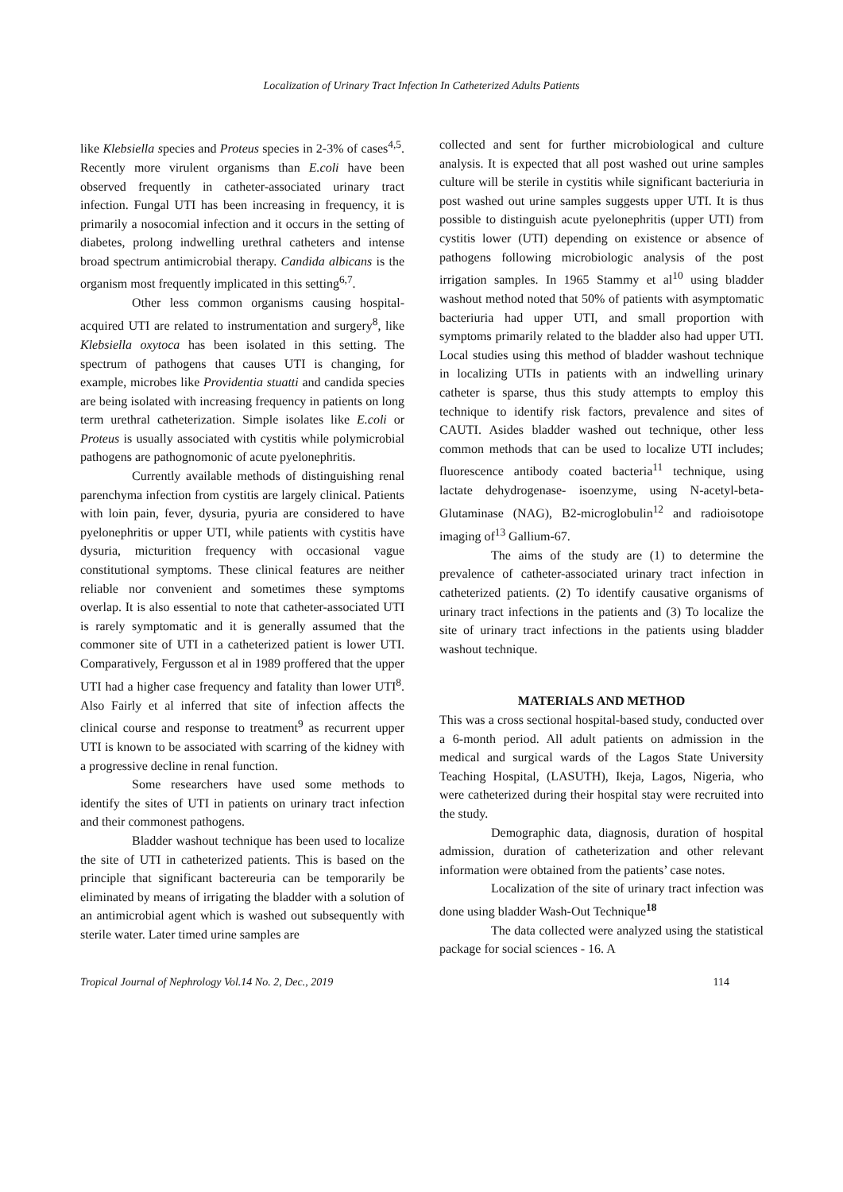Localization of Urinary Tract Infection In Catheterized Adults Patients
like Klebsiella species and Proteus species in 2-3% of cases<sup>4,5</sup>. Recently more virulent organisms than E.coli have been observed frequently in catheter-associated urinary tract infection. Fungal UTI has been increasing in frequency, it is primarily a nosocomial infection and it occurs in the setting of diabetes, prolong indwelling urethral catheters and intense broad spectrum antimicrobial therapy. Candida albicans is the organism most frequently implicated in this setting<sup>6,7</sup>.
Other less common organisms causing hospital-acquired UTI are related to instrumentation and surgery<sup>8</sup>, like Klebsiella oxytoca has been isolated in this setting. The spectrum of pathogens that causes UTI is changing, for example, microbes like Providentia stuatti and candida species are being isolated with increasing frequency in patients on long term urethral catheterization. Simple isolates like E.coli or Proteus is usually associated with cystitis while polymicrobial pathogens are pathognomonic of acute pyelonephritis.
Currently available methods of distinguishing renal parenchyma infection from cystitis are largely clinical. Patients with loin pain, fever, dysuria, pyuria are considered to have pyelonephritis or upper UTI, while patients with cystitis have dysuria, micturition frequency with occasional vague constitutional symptoms. These clinical features are neither reliable nor convenient and sometimes these symptoms overlap. It is also essential to note that catheter-associated UTI is rarely symptomatic and it is generally assumed that the commoner site of UTI in a catheterized patient is lower UTI. Comparatively, Fergusson et al in 1989 proffered that the upper UTI had a higher case frequency and fatality than lower UTI<sup>8</sup>. Also Fairly et al inferred that site of infection affects the clinical course and response to treatment<sup>9</sup> as recurrent upper UTI is known to be associated with scarring of the kidney with a progressive decline in renal function.
Some researchers have used some methods to identify the sites of UTI in patients on urinary tract infection and their commonest pathogens.
Bladder washout technique has been used to localize the site of UTI in catheterized patients. This is based on the principle that significant bactereuria can be temporarily be eliminated by means of irrigating the bladder with a solution of an antimicrobial agent which is washed out subsequently with sterile water. Later timed urine samples are
collected and sent for further microbiological and culture analysis. It is expected that all post washed out urine samples culture will be sterile in cystitis while significant bacteriuria in post washed out urine samples suggests upper UTI. It is thus possible to distinguish acute pyelonephritis (upper UTI) from cystitis lower (UTI) depending on existence or absence of pathogens following microbiologic analysis of the post irrigation samples. In 1965 Stammy et al<sup>10</sup> using bladder washout method noted that 50% of patients with asymptomatic bacteriuria had upper UTI, and small proportion with symptoms primarily related to the bladder also had upper UTI. Local studies using this method of bladder washout technique in localizing UTIs in patients with an indwelling urinary catheter is sparse, thus this study attempts to employ this technique to identify risk factors, prevalence and sites of CAUTI. Asides bladder washed out technique, other less common methods that can be used to localize UTI includes; fluorescence antibody coated bacteria<sup>11</sup> technique, using lactate dehydrogenase- isoenzyme, using N-acetyl-beta-Glutaminase (NAG), B2-microglobulin<sup>12</sup> and radioisotope imaging of<sup>13</sup> Gallium-67.
The aims of the study are (1) to determine the prevalence of catheter-associated urinary tract infection in catheterized patients. (2) To identify causative organisms of urinary tract infections in the patients and (3) To localize the site of urinary tract infections in the patients using bladder washout technique.
MATERIALS AND METHOD
This was a cross sectional hospital-based study, conducted over a 6-month period. All adult patients on admission in the medical and surgical wards of the Lagos State University Teaching Hospital, (LASUTH), Ikeja, Lagos, Nigeria, who were catheterized during their hospital stay were recruited into the study.
Demographic data, diagnosis, duration of hospital admission, duration of catheterization and other relevant information were obtained from the patients’ case notes.
Localization of the site of urinary tract infection was done using bladder Wash-Out Technique<sup>18</sup>
The data collected were analyzed using the statistical package for social sciences - 16. A
Tropical Journal of Nephrology Vol.14 No. 2, Dec., 2019 114